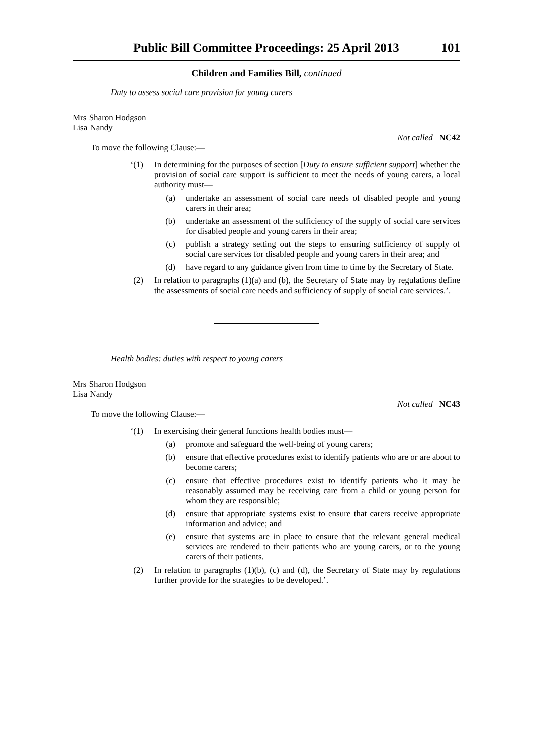Public Bill Committee Proceedings: 25 April 2013 101
Children and Families Bill, continued
Duty to assess social care provision for young carers
Mrs Sharon Hodgson
Lisa Nandy
Not called NC42
To move the following Clause:—
‘(1) In determining for the purposes of section [Duty to ensure sufficient support] whether the provision of social care support is sufficient to meet the needs of young carers, a local authority must—
(a) undertake an assessment of social care needs of disabled people and young carers in their area;
(b) undertake an assessment of the sufficiency of the supply of social care services for disabled people and young carers in their area;
(c) publish a strategy setting out the steps to ensuring sufficiency of supply of social care services for disabled people and young carers in their area; and
(d) have regard to any guidance given from time to time by the Secretary of State.
(2) In relation to paragraphs (1)(a) and (b), the Secretary of State may by regulations define the assessments of social care needs and sufficiency of supply of social care services.’.
Health bodies: duties with respect to young carers
Mrs Sharon Hodgson
Lisa Nandy
Not called NC43
To move the following Clause:—
‘(1) In exercising their general functions health bodies must—
(a) promote and safeguard the well-being of young carers;
(b) ensure that effective procedures exist to identify patients who are or are about to become carers;
(c) ensure that effective procedures exist to identify patients who it may be reasonably assumed may be receiving care from a child or young person for whom they are responsible;
(d) ensure that appropriate systems exist to ensure that carers receive appropriate information and advice; and
(e) ensure that systems are in place to ensure that the relevant general medical services are rendered to their patients who are young carers, or to the young carers of their patients.
(2) In relation to paragraphs (1)(b), (c) and (d), the Secretary of State may by regulations further provide for the strategies to be developed.’.